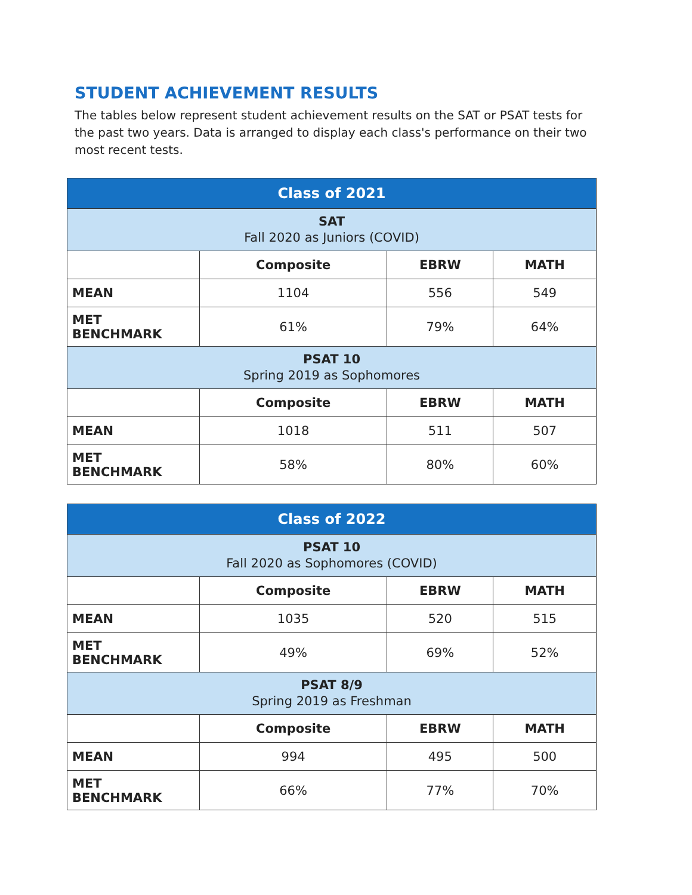STUDENT ACHIEVEMENT RESULTS
The tables below represent student achievement results on the SAT or PSAT tests for the past two years. Data is arranged to display each class's performance on their two most recent tests.
| Class of 2021 | | | |
| SAT Fall 2020 as Juniors (COVID) | | | |
| | Composite | EBRW | MATH |
| MEAN | 1104 | 556 | 549 |
| MET BENCHMARK | 61% | 79% | 64% |
| PSAT 10 Spring 2019 as Sophomores | | | |
| | Composite | EBRW | MATH |
| MEAN | 1018 | 511 | 507 |
| MET BENCHMARK | 58% | 80% | 60% |
| Class of 2022 | | | |
| PSAT 10 Fall 2020 as Sophomores (COVID) | | | |
| | Composite | EBRW | MATH |
| MEAN | 1035 | 520 | 515 |
| MET BENCHMARK | 49% | 69% | 52% |
| PSAT 8/9 Spring 2019 as Freshman | | | |
| | Composite | EBRW | MATH |
| MEAN | 994 | 495 | 500 |
| MET BENCHMARK | 66% | 77% | 70% |